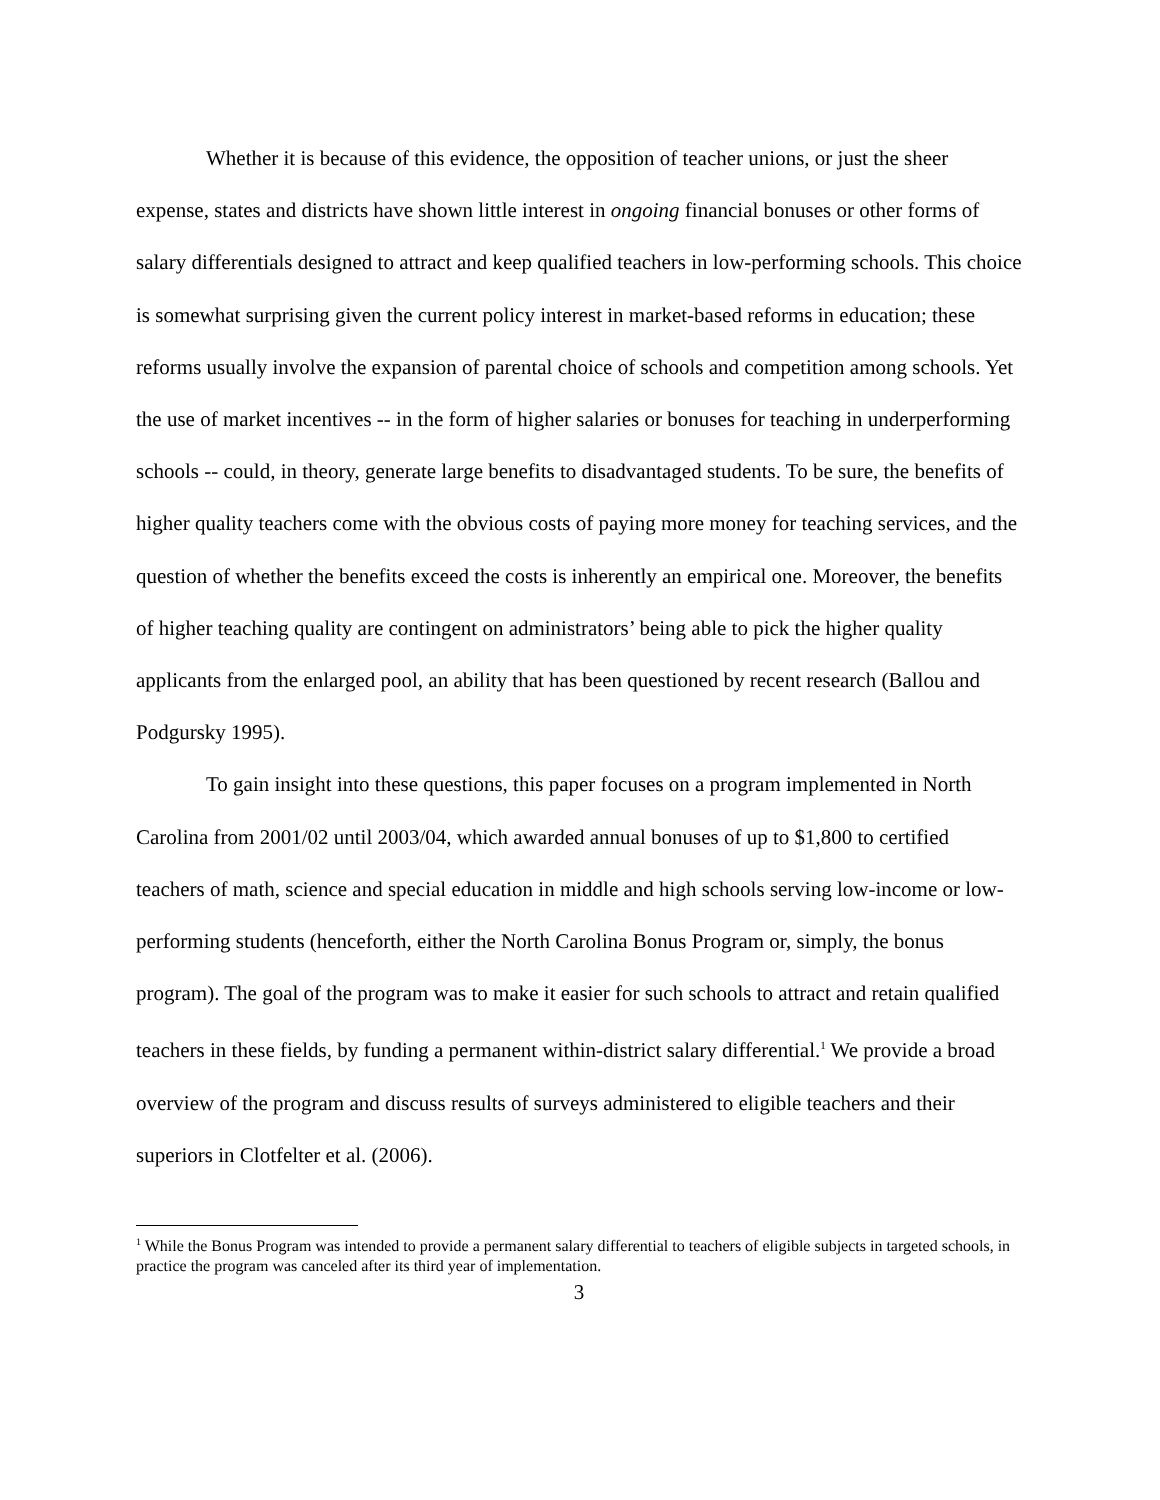Whether it is because of this evidence, the opposition of teacher unions, or just the sheer expense, states and districts have shown little interest in ongoing financial bonuses or other forms of salary differentials designed to attract and keep qualified teachers in low-performing schools. This choice is somewhat surprising given the current policy interest in market-based reforms in education; these reforms usually involve the expansion of parental choice of schools and competition among schools. Yet the use of market incentives -- in the form of higher salaries or bonuses for teaching in underperforming schools -- could, in theory, generate large benefits to disadvantaged students. To be sure, the benefits of higher quality teachers come with the obvious costs of paying more money for teaching services, and the question of whether the benefits exceed the costs is inherently an empirical one. Moreover, the benefits of higher teaching quality are contingent on administrators’ being able to pick the higher quality applicants from the enlarged pool, an ability that has been questioned by recent research (Ballou and Podgursky 1995).
To gain insight into these questions, this paper focuses on a program implemented in North Carolina from 2001/02 until 2003/04, which awarded annual bonuses of up to $1,800 to certified teachers of math, science and special education in middle and high schools serving low-income or low-performing students (henceforth, either the North Carolina Bonus Program or, simply, the bonus program). The goal of the program was to make it easier for such schools to attract and retain qualified teachers in these fields, by funding a permanent within-district salary differential.<sup>1</sup> We provide a broad overview of the program and discuss results of surveys administered to eligible teachers and their superiors in Clotfelter et al. (2006).
<sup>1</sup> While the Bonus Program was intended to provide a permanent salary differential to teachers of eligible subjects in targeted schools, in practice the program was canceled after its third year of implementation.
3